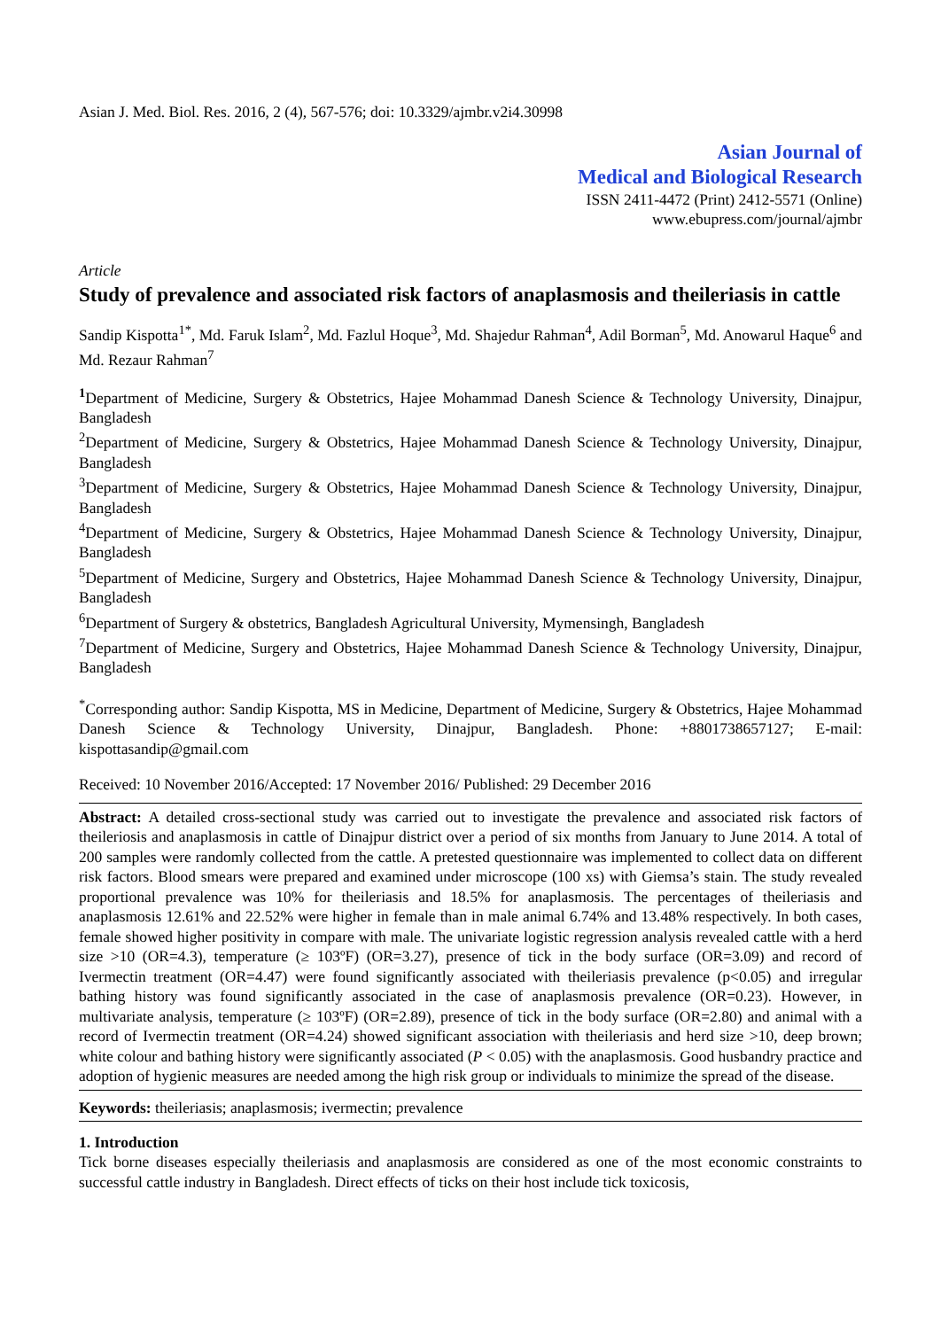Asian J. Med. Biol. Res. 2016, 2 (4), 567-576; doi: 10.3329/ajmbr.v2i4.30998
Asian Journal of
Medical and Biological Research
ISSN 2411-4472 (Print) 2412-5571 (Online)
www.ebupress.com/journal/ajmbr
Article
Study of prevalence and associated risk factors of anaplasmosis and theileriasis in cattle
Sandip Kispotta<sup>1*</sup>, Md. Faruk Islam<sup>2</sup>, Md. Fazlul Hoque<sup>3</sup>, Md. Shajedur Rahman<sup>4</sup>, Adil Borman<sup>5</sup>, Md. Anowarul Haque<sup>6</sup> and Md. Rezaur Rahman<sup>7</sup>
<sup>1</sup> Department of Medicine, Surgery & Obstetrics, Hajee Mohammad Danesh Science & Technology University, Dinajpur, Bangladesh
<sup>2</sup> Department of Medicine, Surgery & Obstetrics, Hajee Mohammad Danesh Science & Technology University, Dinajpur, Bangladesh
<sup>3</sup> Department of Medicine, Surgery & Obstetrics, Hajee Mohammad Danesh Science & Technology University, Dinajpur, Bangladesh
<sup>4</sup> Department of Medicine, Surgery & Obstetrics, Hajee Mohammad Danesh Science & Technology University, Dinajpur, Bangladesh
<sup>5</sup> Department of Medicine, Surgery and Obstetrics, Hajee Mohammad Danesh Science & Technology University, Dinajpur, Bangladesh
<sup>6</sup> Department of Surgery & obstetrics, Bangladesh Agricultural University, Mymensingh, Bangladesh
<sup>7</sup> Department of Medicine, Surgery and Obstetrics, Hajee Mohammad Danesh Science & Technology University, Dinajpur, Bangladesh
<sup>*</sup> Corresponding author: Sandip Kispotta, MS in Medicine, Department of Medicine, Surgery & Obstetrics, Hajee Mohammad Danesh Science & Technology University, Dinajpur, Bangladesh. Phone: +8801738657127; E-mail: kispottasandip@gmail.com
Received: 10 November 2016/Accepted: 17 November 2016/ Published: 29 December 2016
Abstract: A detailed cross-sectional study was carried out to investigate the prevalence and associated risk factors of theileriosis and anaplasmosis in cattle of Dinajpur district over a period of six months from January to June 2014. A total of 200 samples were randomly collected from the cattle. A pretested questionnaire was implemented to collect data on different risk factors. Blood smears were prepared and examined under microscope (100 xs) with Giemsa’s stain. The study revealed proportional prevalence was 10% for theileriasis and 18.5% for anaplasmosis. The percentages of theileriasis and anaplasmosis 12.61% and 22.52% were higher in female than in male animal 6.74% and 13.48% respectively. In both cases, female showed higher positivity in compare with male. The univariate logistic regression analysis revealed cattle with a herd size >10 (OR=4.3), temperature (≥ 103ºF) (OR=3.27), presence of tick in the body surface (OR=3.09) and record of Ivermectin treatment (OR=4.47) were found significantly associated with theileriasis prevalence (p<0.05) and irregular bathing history was found significantly associated in the case of anaplasmosis prevalence (OR=0.23). However, in multivariate analysis, temperature (≥ 103ºF) (OR=2.89), presence of tick in the body surface (OR=2.80) and animal with a record of Ivermectin treatment (OR=4.24) showed significant association with theileriasis and herd size >10, deep brown; white colour and bathing history were significantly associated (P < 0.05) with the anaplasmosis. Good husbandry practice and adoption of hygienic measures are needed among the high risk group or individuals to minimize the spread of the disease.
Keywords: theileriasis; anaplasmosis; ivermectin; prevalence
1. Introduction
Tick borne diseases especially theileriasis and anaplasmosis are considered as one of the most economic constraints to successful cattle industry in Bangladesh. Direct effects of ticks on their host include tick toxicosis,